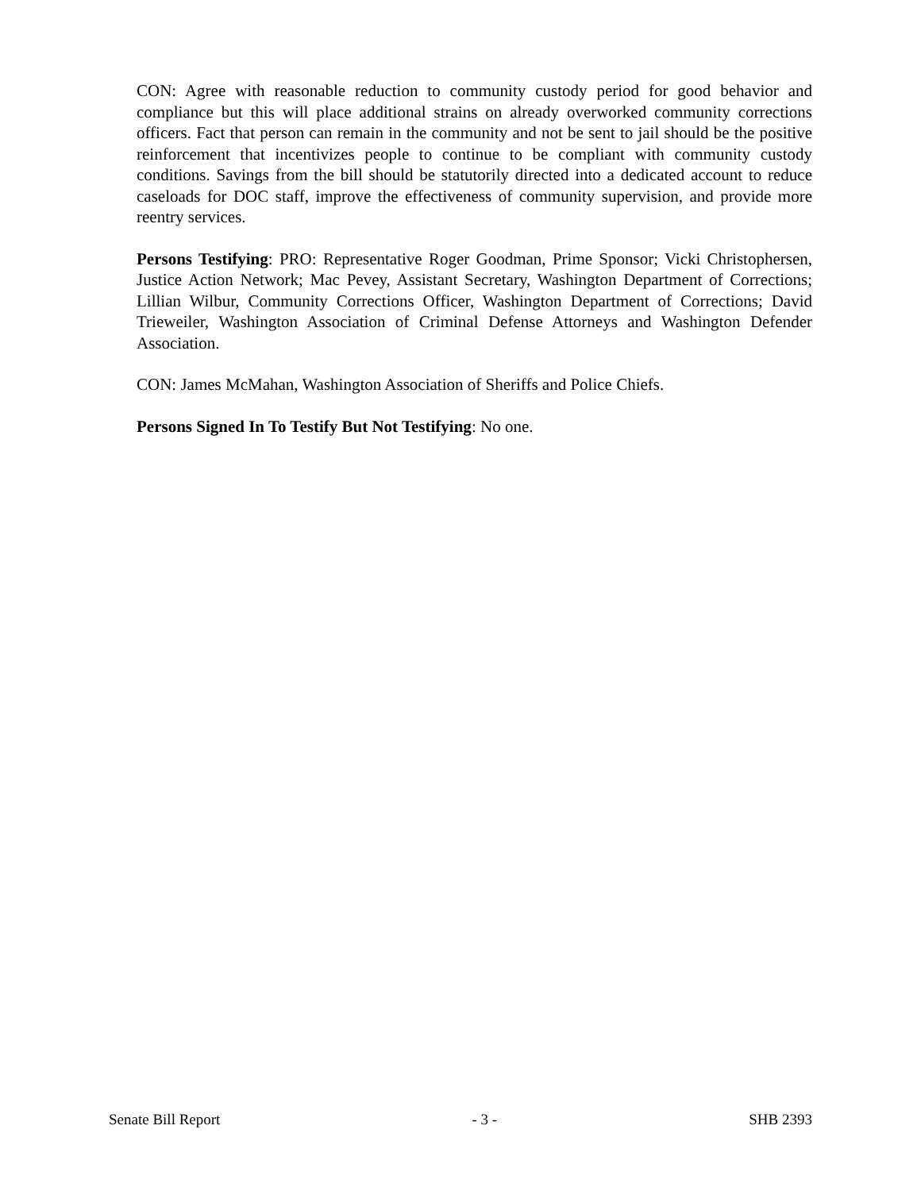CON: Agree with reasonable reduction to community custody period for good behavior and compliance but this will place additional strains on already overworked community corrections officers. Fact that person can remain in the community and not be sent to jail should be the positive reinforcement that incentivizes people to continue to be compliant with community custody conditions. Savings from the bill should be statutorily directed into a dedicated account to reduce caseloads for DOC staff, improve the effectiveness of community supervision, and provide more reentry services.
Persons Testifying: PRO: Representative Roger Goodman, Prime Sponsor; Vicki Christophersen, Justice Action Network; Mac Pevey, Assistant Secretary, Washington Department of Corrections; Lillian Wilbur, Community Corrections Officer, Washington Department of Corrections; David Trieweiler, Washington Association of Criminal Defense Attorneys and Washington Defender Association.
CON: James McMahan, Washington Association of Sheriffs and Police Chiefs.
Persons Signed In To Testify But Not Testifying: No one.
Senate Bill Report - 3 - SHB 2393